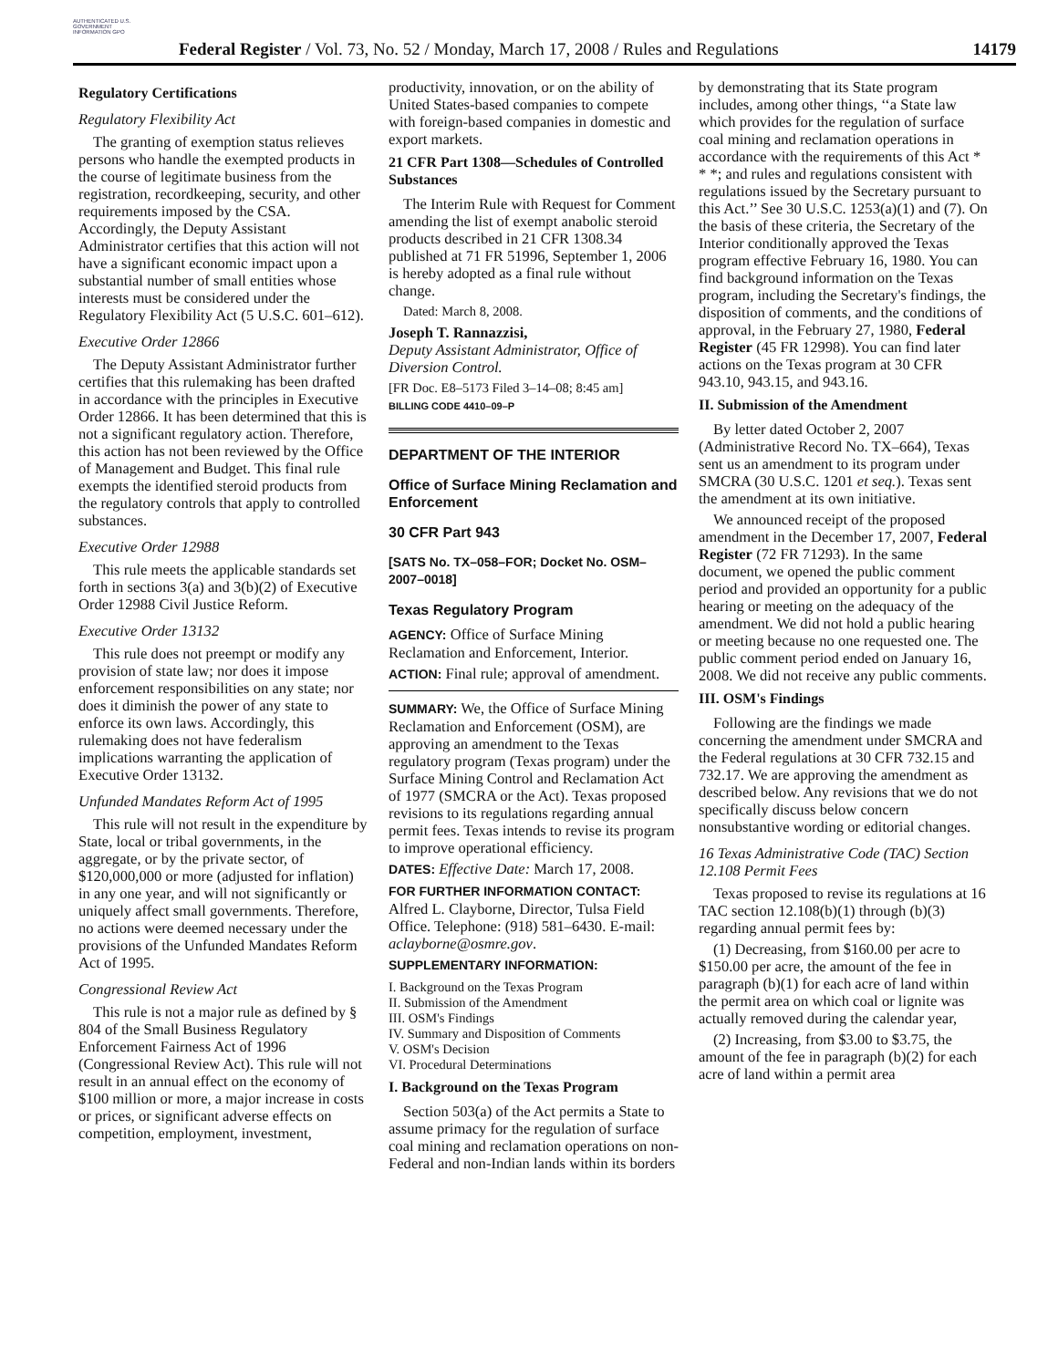AUTHENTICATED U.S. GOVERNMENT INFORMATION GPO
Federal Register / Vol. 73, No. 52 / Monday, March 17, 2008 / Rules and Regulations
14179
Regulatory Certifications
Regulatory Flexibility Act
The granting of exemption status relieves persons who handle the exempted products in the course of legitimate business from the registration, recordkeeping, security, and other requirements imposed by the CSA. Accordingly, the Deputy Assistant Administrator certifies that this action will not have a significant economic impact upon a substantial number of small entities whose interests must be considered under the Regulatory Flexibility Act (5 U.S.C. 601–612).
Executive Order 12866
The Deputy Assistant Administrator further certifies that this rulemaking has been drafted in accordance with the principles in Executive Order 12866. It has been determined that this is not a significant regulatory action. Therefore, this action has not been reviewed by the Office of Management and Budget. This final rule exempts the identified steroid products from the regulatory controls that apply to controlled substances.
Executive Order 12988
This rule meets the applicable standards set forth in sections 3(a) and 3(b)(2) of Executive Order 12988 Civil Justice Reform.
Executive Order 13132
This rule does not preempt or modify any provision of state law; nor does it impose enforcement responsibilities on any state; nor does it diminish the power of any state to enforce its own laws. Accordingly, this rulemaking does not have federalism implications warranting the application of Executive Order 13132.
Unfunded Mandates Reform Act of 1995
This rule will not result in the expenditure by State, local or tribal governments, in the aggregate, or by the private sector, of $120,000,000 or more (adjusted for inflation) in any one year, and will not significantly or uniquely affect small governments. Therefore, no actions were deemed necessary under the provisions of the Unfunded Mandates Reform Act of 1995.
Congressional Review Act
This rule is not a major rule as defined by § 804 of the Small Business Regulatory Enforcement Fairness Act of 1996 (Congressional Review Act). This rule will not result in an annual effect on the economy of $100 million or more, a major increase in costs or prices, or significant adverse effects on competition, employment, investment,
productivity, innovation, or on the ability of United States-based companies to compete with foreign-based companies in domestic and export markets.
21 CFR Part 1308—Schedules of Controlled Substances
The Interim Rule with Request for Comment amending the list of exempt anabolic steroid products described in 21 CFR 1308.34 published at 71 FR 51996, September 1, 2006 is hereby adopted as a final rule without change.
Dated: March 8, 2008.
Joseph T. Rannazzisi,
Deputy Assistant Administrator, Office of Diversion Control.
[FR Doc. E8–5173 Filed 3–14–08; 8:45 am]
BILLING CODE 4410–09–P
DEPARTMENT OF THE INTERIOR
Office of Surface Mining Reclamation and Enforcement
30 CFR Part 943
[SATS No. TX–058–FOR; Docket No. OSM–2007–0018]
Texas Regulatory Program
AGENCY: Office of Surface Mining Reclamation and Enforcement, Interior.
ACTION: Final rule; approval of amendment.
SUMMARY: We, the Office of Surface Mining Reclamation and Enforcement (OSM), are approving an amendment to the Texas regulatory program (Texas program) under the Surface Mining Control and Reclamation Act of 1977 (SMCRA or the Act). Texas proposed revisions to its regulations regarding annual permit fees. Texas intends to revise its program to improve operational efficiency.
DATES: Effective Date: March 17, 2008.
FOR FURTHER INFORMATION CONTACT: Alfred L. Clayborne, Director, Tulsa Field Office. Telephone: (918) 581–6430. E-mail: aclayborne@osmre.gov.
SUPPLEMENTARY INFORMATION:
I. Background on the Texas Program
II. Submission of the Amendment
III. OSM's Findings
IV. Summary and Disposition of Comments
V. OSM's Decision
VI. Procedural Determinations
I. Background on the Texas Program
Section 503(a) of the Act permits a State to assume primacy for the regulation of surface coal mining and reclamation operations on non-Federal and non-Indian lands within its borders
by demonstrating that its State program includes, among other things, ‘‘a State law which provides for the regulation of surface coal mining and reclamation operations in accordance with the requirements of this Act * * *; and rules and regulations consistent with regulations issued by the Secretary pursuant to this Act.’’ See 30 U.S.C. 1253(a)(1) and (7). On the basis of these criteria, the Secretary of the Interior conditionally approved the Texas program effective February 16, 1980. You can find background information on the Texas program, including the Secretary's findings, the disposition of comments, and the conditions of approval, in the February 27, 1980, Federal Register (45 FR 12998). You can find later actions on the Texas program at 30 CFR 943.10, 943.15, and 943.16.
II. Submission of the Amendment
By letter dated October 2, 2007 (Administrative Record No. TX–664), Texas sent us an amendment to its program under SMCRA (30 U.S.C. 1201 et seq.). Texas sent the amendment at its own initiative.
We announced receipt of the proposed amendment in the December 17, 2007, Federal Register (72 FR 71293). In the same document, we opened the public comment period and provided an opportunity for a public hearing or meeting on the adequacy of the amendment. We did not hold a public hearing or meeting because no one requested one. The public comment period ended on January 16, 2008. We did not receive any public comments.
III. OSM's Findings
Following are the findings we made concerning the amendment under SMCRA and the Federal regulations at 30 CFR 732.15 and 732.17. We are approving the amendment as described below. Any revisions that we do not specifically discuss below concern nonsubstantive wording or editorial changes.
16 Texas Administrative Code (TAC) Section 12.108 Permit Fees
Texas proposed to revise its regulations at 16 TAC section 12.108(b)(1) through (b)(3) regarding annual permit fees by:
(1) Decreasing, from $160.00 per acre to $150.00 per acre, the amount of the fee in paragraph (b)(1) for each acre of land within the permit area on which coal or lignite was actually removed during the calendar year,
(2) Increasing, from $3.00 to $3.75, the amount of the fee in paragraph (b)(2) for each acre of land within a permit area